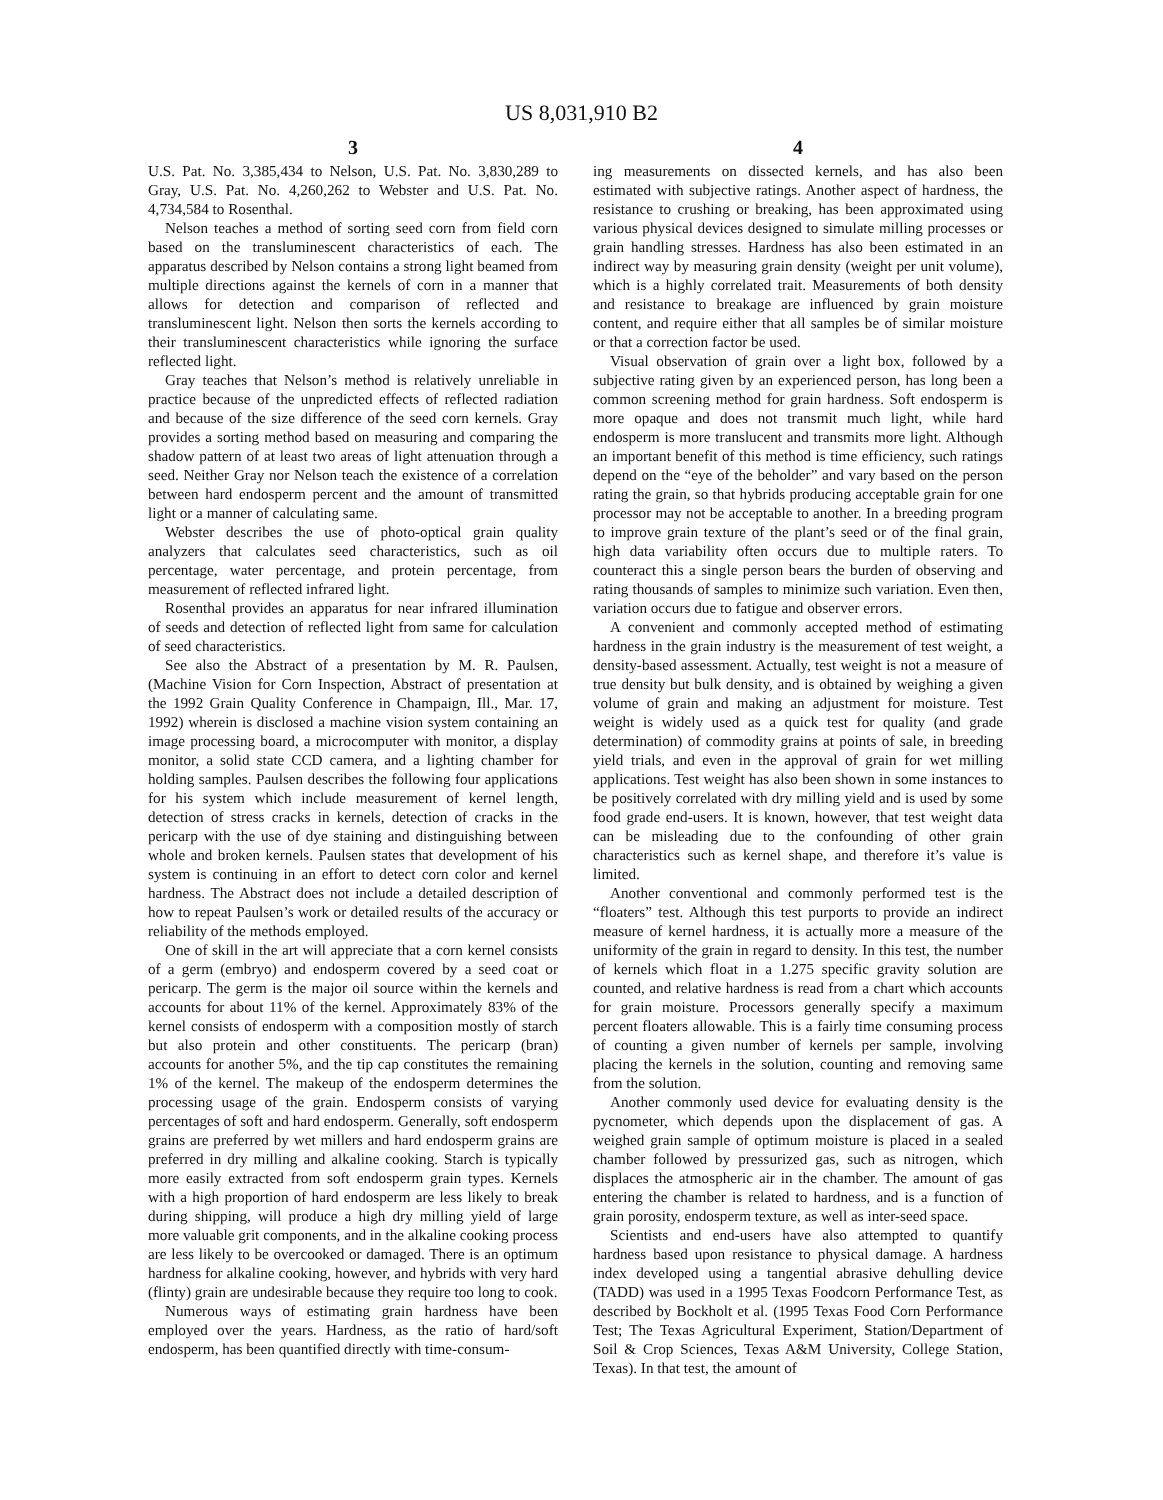US 8,031,910 B2
3
U.S. Pat. No. 3,385,434 to Nelson, U.S. Pat. No. 3,830,289 to Gray, U.S. Pat. No. 4,260,262 to Webster and U.S. Pat. No. 4,734,584 to Rosenthal.
Nelson teaches a method of sorting seed corn from field corn based on the transluminescent characteristics of each. The apparatus described by Nelson contains a strong light beamed from multiple directions against the kernels of corn in a manner that allows for detection and comparison of reflected and transluminescent light. Nelson then sorts the kernels according to their transluminescent characteristics while ignoring the surface reflected light.
Gray teaches that Nelson’s method is relatively unreliable in practice because of the unpredicted effects of reflected radiation and because of the size difference of the seed corn kernels. Gray provides a sorting method based on measuring and comparing the shadow pattern of at least two areas of light attenuation through a seed. Neither Gray nor Nelson teach the existence of a correlation between hard endosperm percent and the amount of transmitted light or a manner of calculating same.
Webster describes the use of photo-optical grain quality analyzers that calculates seed characteristics, such as oil percentage, water percentage, and protein percentage, from measurement of reflected infrared light.
Rosenthal provides an apparatus for near infrared illumination of seeds and detection of reflected light from same for calculation of seed characteristics.
See also the Abstract of a presentation by M. R. Paulsen, (Machine Vision for Corn Inspection, Abstract of presentation at the 1992 Grain Quality Conference in Champaign, Ill., Mar. 17, 1992) wherein is disclosed a machine vision system containing an image processing board, a microcomputer with monitor, a display monitor, a solid state CCD camera, and a lighting chamber for holding samples. Paulsen describes the following four applications for his system which include measurement of kernel length, detection of stress cracks in kernels, detection of cracks in the pericarp with the use of dye staining and distinguishing between whole and broken kernels. Paulsen states that development of his system is continuing in an effort to detect corn color and kernel hardness. The Abstract does not include a detailed description of how to repeat Paulsen’s work or detailed results of the accuracy or reliability of the methods employed.
One of skill in the art will appreciate that a corn kernel consists of a germ (embryo) and endosperm covered by a seed coat or pericarp. The germ is the major oil source within the kernels and accounts for about 11% of the kernel. Approximately 83% of the kernel consists of endosperm with a composition mostly of starch but also protein and other constituents. The pericarp (bran) accounts for another 5%, and the tip cap constitutes the remaining 1% of the kernel. The makeup of the endosperm determines the processing usage of the grain. Endosperm consists of varying percentages of soft and hard endosperm. Generally, soft endosperm grains are preferred by wet millers and hard endosperm grains are preferred in dry milling and alkaline cooking. Starch is typically more easily extracted from soft endosperm grain types. Kernels with a high proportion of hard endosperm are less likely to break during shipping, will produce a high dry milling yield of large more valuable grit components, and in the alkaline cooking process are less likely to be overcooked or damaged. There is an optimum hardness for alkaline cooking, however, and hybrids with very hard (flinty) grain are undesirable because they require too long to cook.
Numerous ways of estimating grain hardness have been employed over the years. Hardness, as the ratio of hard/soft endosperm, has been quantified directly with time-consum-
4
ing measurements on dissected kernels, and has also been estimated with subjective ratings. Another aspect of hardness, the resistance to crushing or breaking, has been approximated using various physical devices designed to simulate milling processes or grain handling stresses. Hardness has also been estimated in an indirect way by measuring grain density (weight per unit volume), which is a highly correlated trait. Measurements of both density and resistance to breakage are influenced by grain moisture content, and require either that all samples be of similar moisture or that a correction factor be used.
Visual observation of grain over a light box, followed by a subjective rating given by an experienced person, has long been a common screening method for grain hardness. Soft endosperm is more opaque and does not transmit much light, while hard endosperm is more translucent and transmits more light. Although an important benefit of this method is time efficiency, such ratings depend on the “eye of the beholder” and vary based on the person rating the grain, so that hybrids producing acceptable grain for one processor may not be acceptable to another. In a breeding program to improve grain texture of the plant’s seed or of the final grain, high data variability often occurs due to multiple raters. To counteract this a single person bears the burden of observing and rating thousands of samples to minimize such variation. Even then, variation occurs due to fatigue and observer errors.
A convenient and commonly accepted method of estimating hardness in the grain industry is the measurement of test weight, a density-based assessment. Actually, test weight is not a measure of true density but bulk density, and is obtained by weighing a given volume of grain and making an adjustment for moisture. Test weight is widely used as a quick test for quality (and grade determination) of commodity grains at points of sale, in breeding yield trials, and even in the approval of grain for wet milling applications. Test weight has also been shown in some instances to be positively correlated with dry milling yield and is used by some food grade end-users. It is known, however, that test weight data can be misleading due to the confounding of other grain characteristics such as kernel shape, and therefore it’s value is limited.
Another conventional and commonly performed test is the “floaters” test. Although this test purports to provide an indirect measure of kernel hardness, it is actually more a measure of the uniformity of the grain in regard to density. In this test, the number of kernels which float in a 1.275 specific gravity solution are counted, and relative hardness is read from a chart which accounts for grain moisture. Processors generally specify a maximum percent floaters allowable. This is a fairly time consuming process of counting a given number of kernels per sample, involving placing the kernels in the solution, counting and removing same from the solution.
Another commonly used device for evaluating density is the pycnometer, which depends upon the displacement of gas. A weighed grain sample of optimum moisture is placed in a sealed chamber followed by pressurized gas, such as nitrogen, which displaces the atmospheric air in the chamber. The amount of gas entering the chamber is related to hardness, and is a function of grain porosity, endosperm texture, as well as inter-seed space.
Scientists and end-users have also attempted to quantify hardness based upon resistance to physical damage. A hardness index developed using a tangential abrasive dehulling device (TADD) was used in a 1995 Texas Foodcorn Performance Test, as described by Bockholt et al. (1995 Texas Food Corn Performance Test; The Texas Agricultural Experiment, Station/Department of Soil & Crop Sciences, Texas A&M University, College Station, Texas). In that test, the amount of